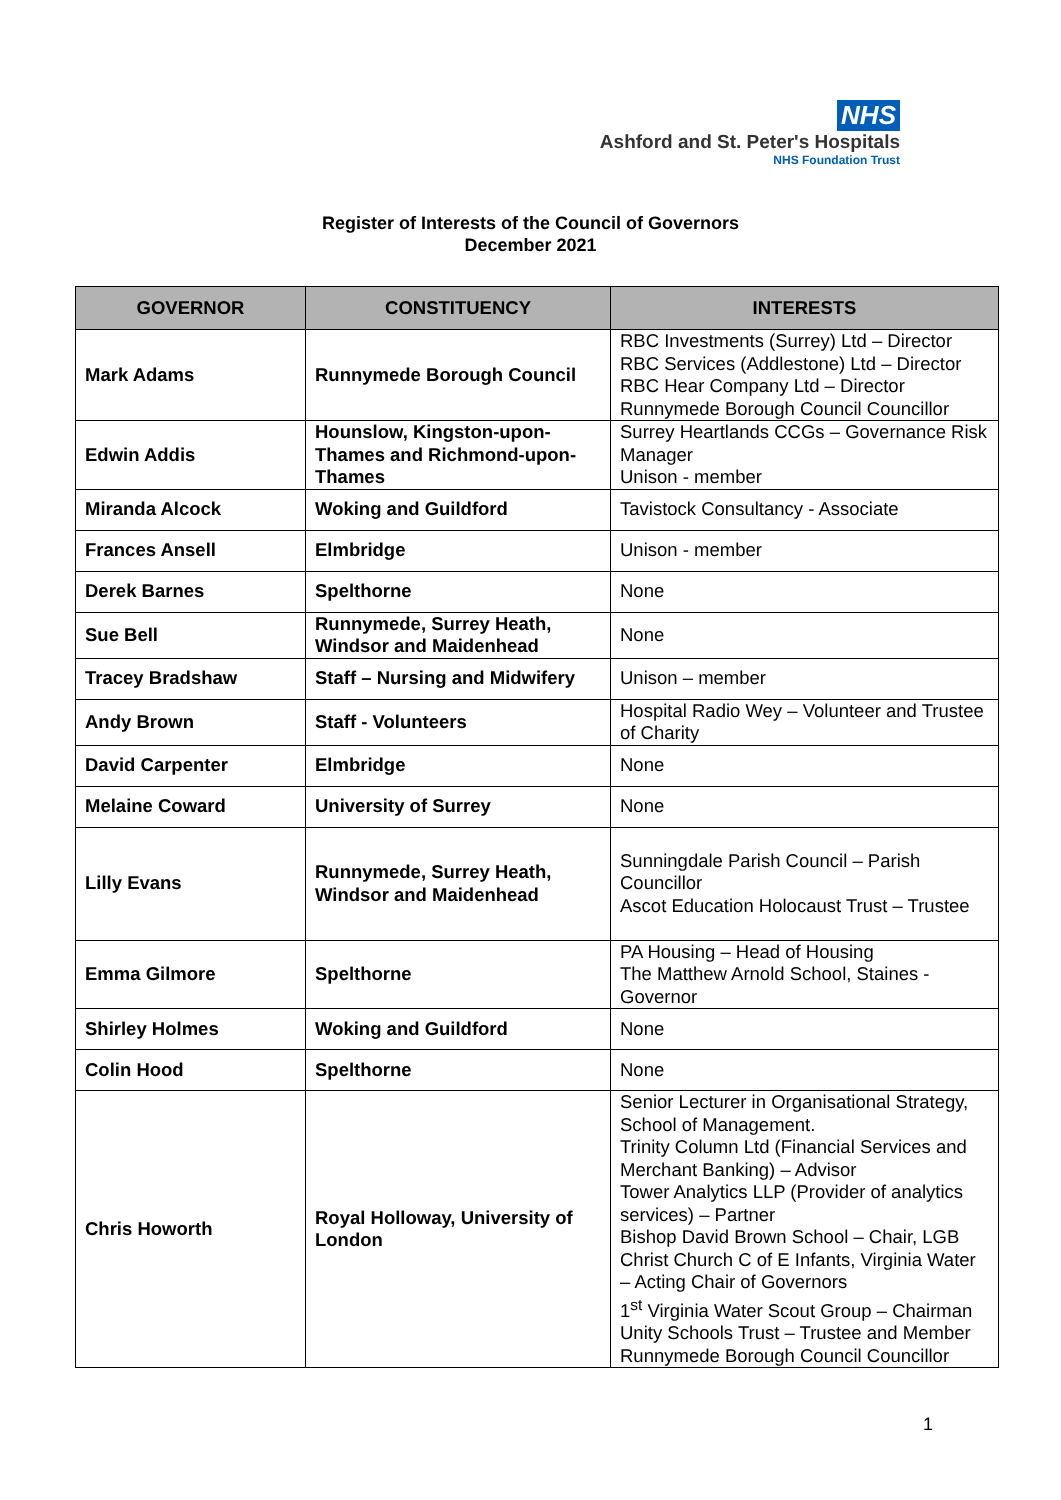NHS
Ashford and St. Peter's Hospitals
NHS Foundation Trust
Register of Interests of the Council of Governors
December 2021
| GOVERNOR | CONSTITUENCY | INTERESTS |
| --- | --- | --- |
| Mark Adams | Runnymede Borough Council | RBC Investments (Surrey) Ltd – Director RBC Services (Addlestone) Ltd – Director RBC Hear Company Ltd – Director Runnymede Borough Council Councillor |
| Edwin Addis | Hounslow, Kingston-upon-Thames and Richmond-upon-Thames | Surrey Heartlands CCGs – Governance Risk Manager Unison - member |
| Miranda Alcock | Woking and Guildford | Tavistock Consultancy - Associate |
| Frances Ansell | Elmbridge | Unison - member |
| Derek Barnes | Spelthorne | None |
| Sue Bell | Runnymede, Surrey Heath, Windsor and Maidenhead | None |
| Tracey Bradshaw | Staff – Nursing and Midwifery | Unison – member |
| Andy Brown | Staff - Volunteers | Hospital Radio Wey – Volunteer and Trustee of Charity |
| David Carpenter | Elmbridge | None |
| Melaine Coward | University of Surrey | None |
| Lilly Evans | Runnymede, Surrey Heath, Windsor and Maidenhead | Sunningdale Parish Council – Parish Councillor Ascot Education Holocaust Trust – Trustee |
| Emma Gilmore | Spelthorne | PA Housing – Head of Housing The Matthew Arnold School, Staines - Governor |
| Shirley Holmes | Woking and Guildford | None |
| Colin Hood | Spelthorne | None |
| Chris Howorth | Royal Holloway, University of London | Senior Lecturer in Organisational Strategy, School of Management. Trinity Column Ltd (Financial Services and Merchant Banking) – Advisor Tower Analytics LLP (Provider of analytics services) – Partner Bishop David Brown School – Chair, LGB Christ Church C of E Infants, Virginia Water – Acting Chair of Governors 1<sup>st</sup> Virginia Water Scout Group – Chairman Unity Schools Trust – Trustee and Member Runnymede Borough Council Councillor |
1